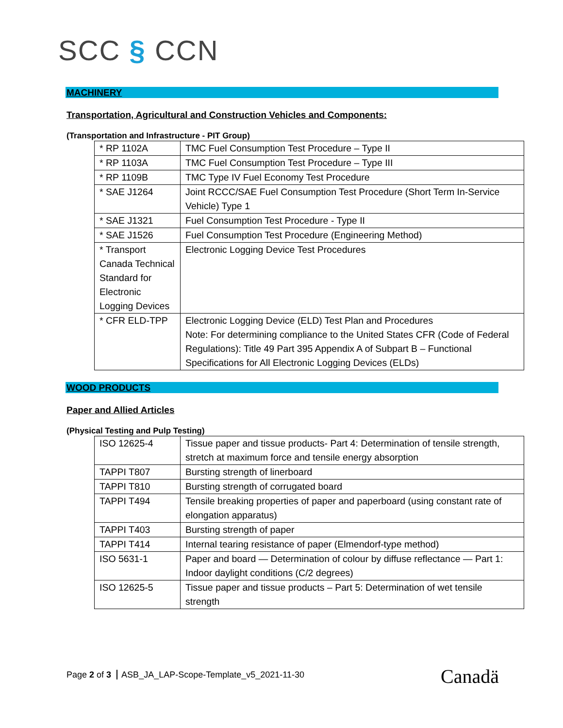SCC § CCN
MACHINERY
Transportation, Agricultural and Construction Vehicles and Components:
(Transportation and Infrastructure - PIT Group)
| * RP 1102A | TMC Fuel Consumption Test Procedure – Type II |
| * RP 1103A | TMC Fuel Consumption Test Procedure – Type III |
| * RP 1109B | TMC Type IV Fuel Economy Test Procedure |
| * SAE J1264 | Joint RCCC/SAE Fuel Consumption Test Procedure (Short Term In-Service Vehicle) Type 1 |
| * SAE J1321 | Fuel Consumption Test Procedure - Type II |
| * SAE J1526 | Fuel Consumption Test Procedure (Engineering Method) |
| * Transport Canada Technical Standard for Electronic Logging Devices | Electronic Logging Device Test Procedures |
| * CFR ELD-TPP | Electronic Logging Device (ELD) Test Plan and Procedures Note: For determining compliance to the United States CFR (Code of Federal Regulations): Title 49 Part 395 Appendix A of Subpart B – Functional Specifications for All Electronic Logging Devices (ELDs) |
WOOD PRODUCTS
Paper and Allied Articles
(Physical Testing and Pulp Testing)
| ISO 12625-4 | Tissue paper and tissue products- Part 4: Determination of tensile strength, stretch at maximum force and tensile energy absorption |
| TAPPI T807 | Bursting strength of linerboard |
| TAPPI T810 | Bursting strength of corrugated board |
| TAPPI T494 | Tensile breaking properties of paper and paperboard (using constant rate of elongation apparatus) |
| TAPPI T403 | Bursting strength of paper |
| TAPPI T414 | Internal tearing resistance of paper (Elmendorf-type method) |
| ISO 5631-1 | Paper and board — Determination of colour by diffuse reflectance — Part 1: Indoor daylight conditions (C/2 degrees) |
| ISO 12625-5 | Tissue paper and tissue products – Part 5: Determination of wet tensile strength |
Page 2 of 3 ASB_JA_LAP-Scope-Template_v5_2021-11-30
Canadä